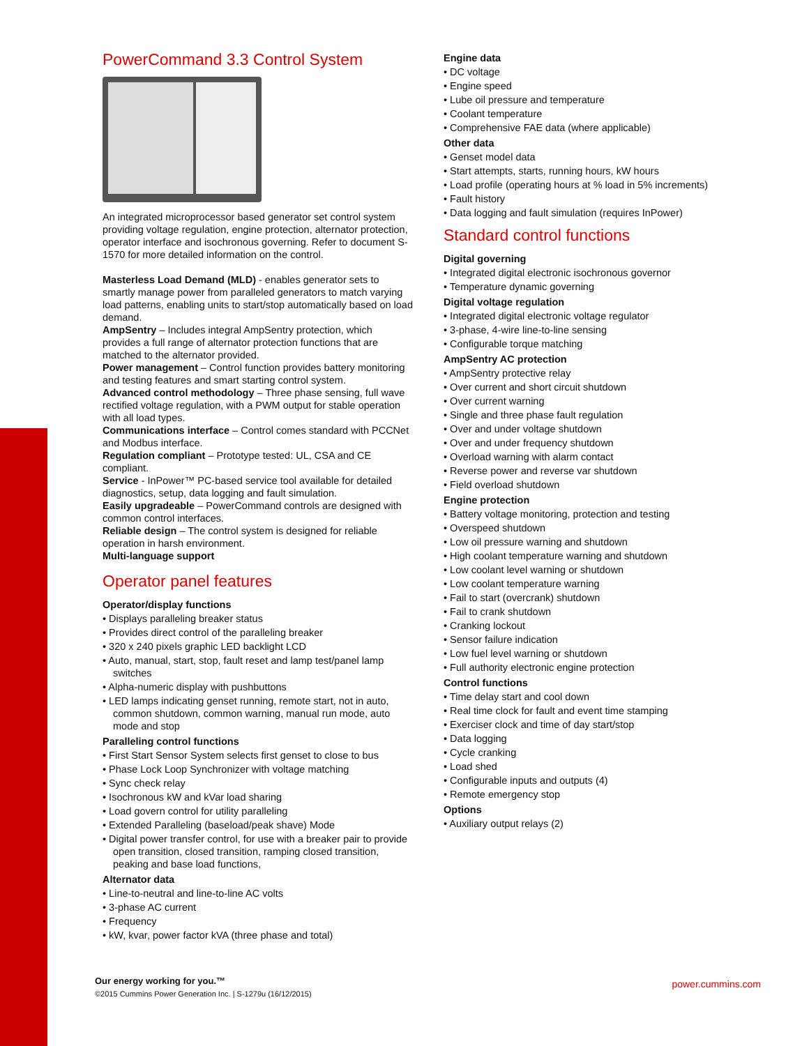PowerCommand 3.3 Control System
An integrated microprocessor based generator set control system providing voltage regulation, engine protection, alternator protection, operator interface and isochronous governing. Refer to document S-1570 for more detailed information on the control.
Masterless Load Demand (MLD) - enables generator sets to smartly manage power from paralleled generators to match varying load patterns, enabling units to start/stop automatically based on load demand.
AmpSentry – Includes integral AmpSentry protection, which provides a full range of alternator protection functions that are matched to the alternator provided.
Power management – Control function provides battery monitoring and testing features and smart starting control system.
Advanced control methodology – Three phase sensing, full wave rectified voltage regulation, with a PWM output for stable operation with all load types.
Communications interface – Control comes standard with PCCNet and Modbus interface.
Regulation compliant – Prototype tested: UL, CSA and CE compliant.
Service - InPower™ PC-based service tool available for detailed diagnostics, setup, data logging and fault simulation.
Easily upgradeable – PowerCommand controls are designed with common control interfaces.
Reliable design – The control system is designed for reliable operation in harsh environment.
Multi-language support
Operator panel features
Operator/display functions
Displays paralleling breaker status
Provides direct control of the paralleling breaker
320 x 240 pixels graphic LED backlight LCD
Auto, manual, start, stop, fault reset and lamp test/panel lamp switches
Alpha-numeric display with pushbuttons
LED lamps indicating genset running, remote start, not in auto, common shutdown, common warning, manual run mode, auto mode and stop
Paralleling control functions
First Start Sensor System selects first genset to close to bus
Phase Lock Loop Synchronizer with voltage matching
Sync check relay
Isochronous kW and kVar load sharing
Load govern control for utility paralleling
Extended Paralleling (baseload/peak shave) Mode
Digital power transfer control, for use with a breaker pair to provide open transition, closed transition, ramping closed transition, peaking and base load functions,
Alternator data
Line-to-neutral and line-to-line AC volts
3-phase AC current
Frequency
kW, kvar, power factor kVA (three phase and total)
Engine data
DC voltage
Engine speed
Lube oil pressure and temperature
Coolant temperature
Comprehensive FAE data (where applicable)
Other data
Genset model data
Start attempts, starts, running hours, kW hours
Load profile (operating hours at % load in 5% increments)
Fault history
Data logging and fault simulation (requires InPower)
Standard control functions
Digital governing
Integrated digital electronic isochronous governor
Temperature dynamic governing
Digital voltage regulation
Integrated digital electronic voltage regulator
3-phase, 4-wire line-to-line sensing
Configurable torque matching
AmpSentry AC protection
AmpSentry protective relay
Over current and short circuit shutdown
Over current warning
Single and three phase fault regulation
Over and under voltage shutdown
Over and under frequency shutdown
Overload warning with alarm contact
Reverse power and reverse var shutdown
Field overload shutdown
Engine protection
Battery voltage monitoring, protection and testing
Overspeed shutdown
Low oil pressure warning and shutdown
High coolant temperature warning and shutdown
Low coolant level warning or shutdown
Low coolant temperature warning
Fail to start (overcrank) shutdown
Fail to crank shutdown
Cranking lockout
Sensor failure indication
Low fuel level warning or shutdown
Full authority electronic engine protection
Control functions
Time delay start and cool down
Real time clock for fault and event time stamping
Exerciser clock and time of day start/stop
Data logging
Cycle cranking
Load shed
Configurable inputs and outputs (4)
Remote emergency stop
Options
Auxiliary output relays (2)
Our energy working for you.™
©2015 Cummins Power Generation Inc. | S-1279u (16/12/2015)
power.cummins.com